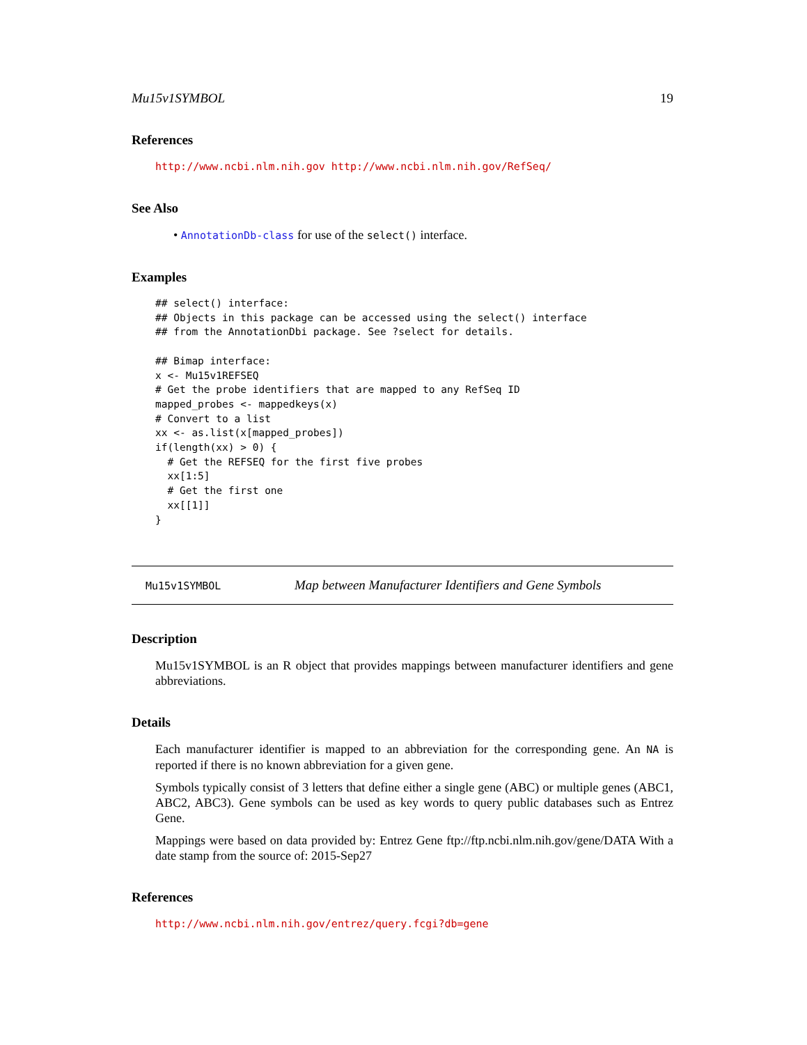Mu15v1SYMBOL 19
References
http://www.ncbi.nlm.nih.gov http://www.ncbi.nlm.nih.gov/RefSeq/
See Also
• AnnotationDb-class for use of the select() interface.
Examples
## select() interface:
## Objects in this package can be accessed using the select() interface
## from the AnnotationDbi package. See ?select for details.

## Bimap interface:
x <- Mu15v1REFSEQ
# Get the probe identifiers that are mapped to any RefSeq ID
mapped_probes <- mappedkeys(x)
# Convert to a list
xx <- as.list(x[mapped_probes])
if(length(xx) > 0) {
  # Get the REFSEQ for the first five probes
  xx[1:5]
  # Get the first one
  xx[[1]]
}
Mu15v1SYMBOL Map between Manufacturer Identifiers and Gene Symbols
Description
Mu15v1SYMBOL is an R object that provides mappings between manufacturer identifiers and gene abbreviations.
Details
Each manufacturer identifier is mapped to an abbreviation for the corresponding gene. An NA is reported if there is no known abbreviation for a given gene.
Symbols typically consist of 3 letters that define either a single gene (ABC) or multiple genes (ABC1, ABC2, ABC3). Gene symbols can be used as key words to query public databases such as Entrez Gene.
Mappings were based on data provided by: Entrez Gene ftp://ftp.ncbi.nlm.nih.gov/gene/DATA With a date stamp from the source of: 2015-Sep27
References
http://www.ncbi.nlm.nih.gov/entrez/query.fcgi?db=gene